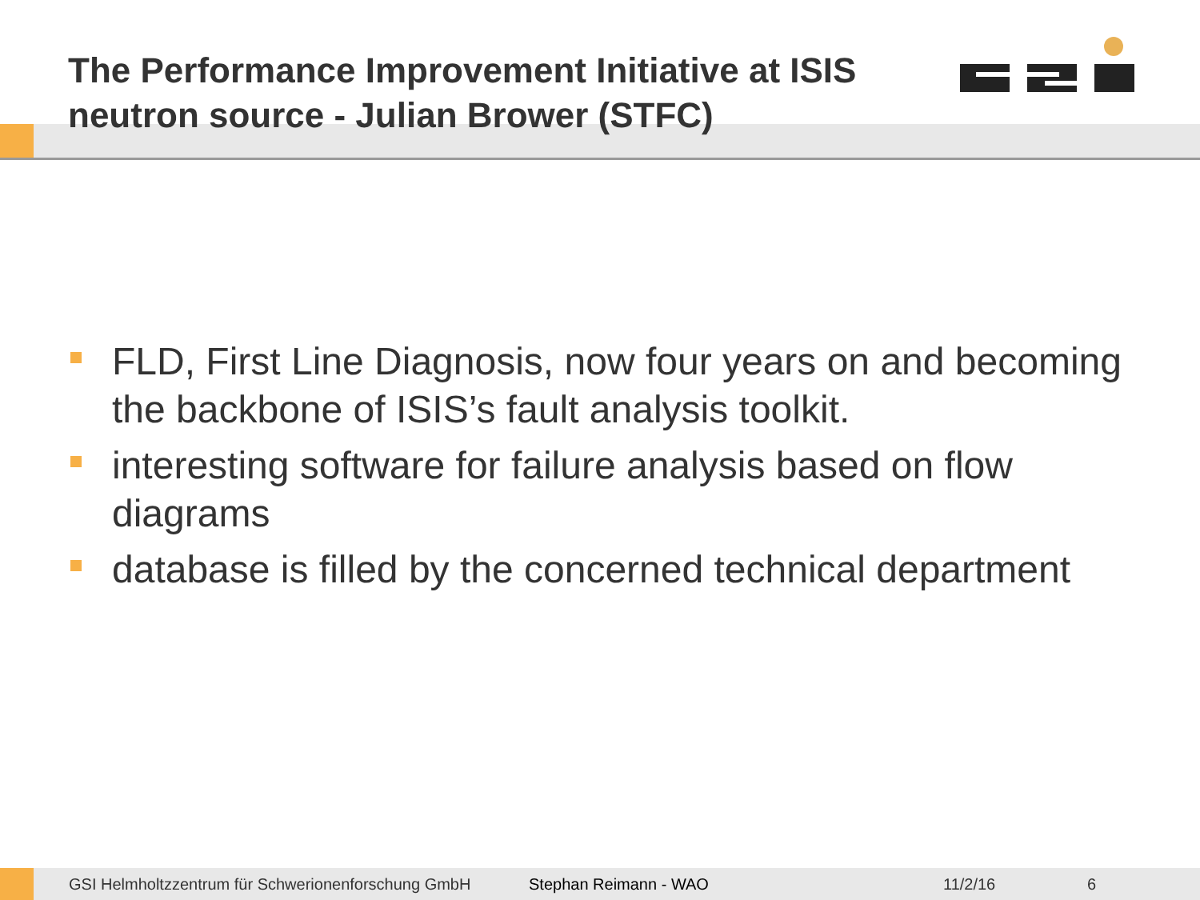The Performance Improvement Initiative at ISIS neutron source - Julian Brower (STFC)
FLD, First Line Diagnosis, now four years on and becoming the backbone of ISIS’s fault analysis toolkit.
interesting software for failure analysis based on flow diagrams
database is filled by the concerned technical department
GSI Helmholtzzentrum für Schwerionenforschung GmbH Stephan Reimann - WAO 11/2/16 6